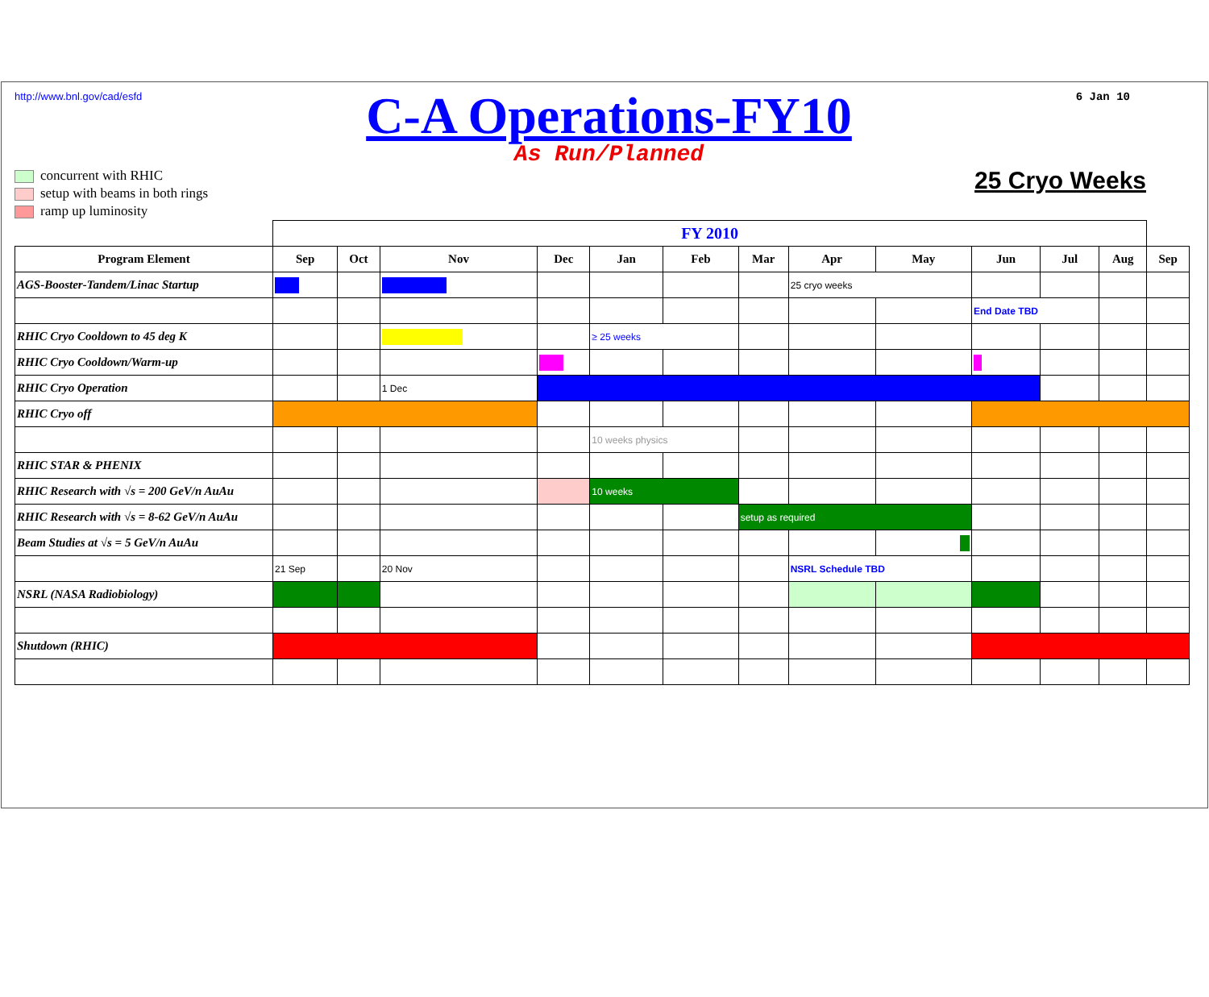http://www.bnl.gov/cad/esfd
C-A Operations-FY10
As Run/Planned
6 Jan 10
concurrent with RHIC
setup with beams in both rings
ramp up luminosity
25 Cryo Weeks
| | FY 2010 | | | | | | | | | | | | |
| Program Element | Sep | Oct | Nov | Dec | Jan | Feb | Mar | Apr | May | Jun | Jul | Aug | Sep |
| AGS-Booster-Tandem/Linac Startup | | | | | | | | 25 cryo weeks | | | | | |
| | | | | | | | | | | End Date TBD | | | |
| RHIC Cryo Cooldown to 45 deg K | | | | | ≥ 25 weeks | | | | | | | | |
| RHIC Cryo Cooldown/Warm-up | | | | | | | | | | | | | |
| RHIC Cryo Operation | | | 1 Dec | | | | | | | | | | |
| RHIC Cryo off | | | | | | | | | | | | | |
| | | | | | 10 weeks physics | | | | | | | | |
| RHIC STAR & PHENIX | | | | | | | | | | | | | |
| RHIC Research with √s = 200 GeV/n AuAu | | | | | 10 weeks | | | | | | | | |
| RHIC Research with √s = 8-62 GeV/n AuAu | | | | | | | setup as required | | | | | | |
| Beam Studies at √s = 5 GeV/n AuAu | | | | | | | | | | | | | |
| | 21 Sep | | 20 Nov | | | | | NSRL Schedule TBD | | | | | |
| NSRL (NASA Radiobiology) | | | | | | | | | | | | | |
| Shutdown (RHIC) | | | | | | | | | | | | | |